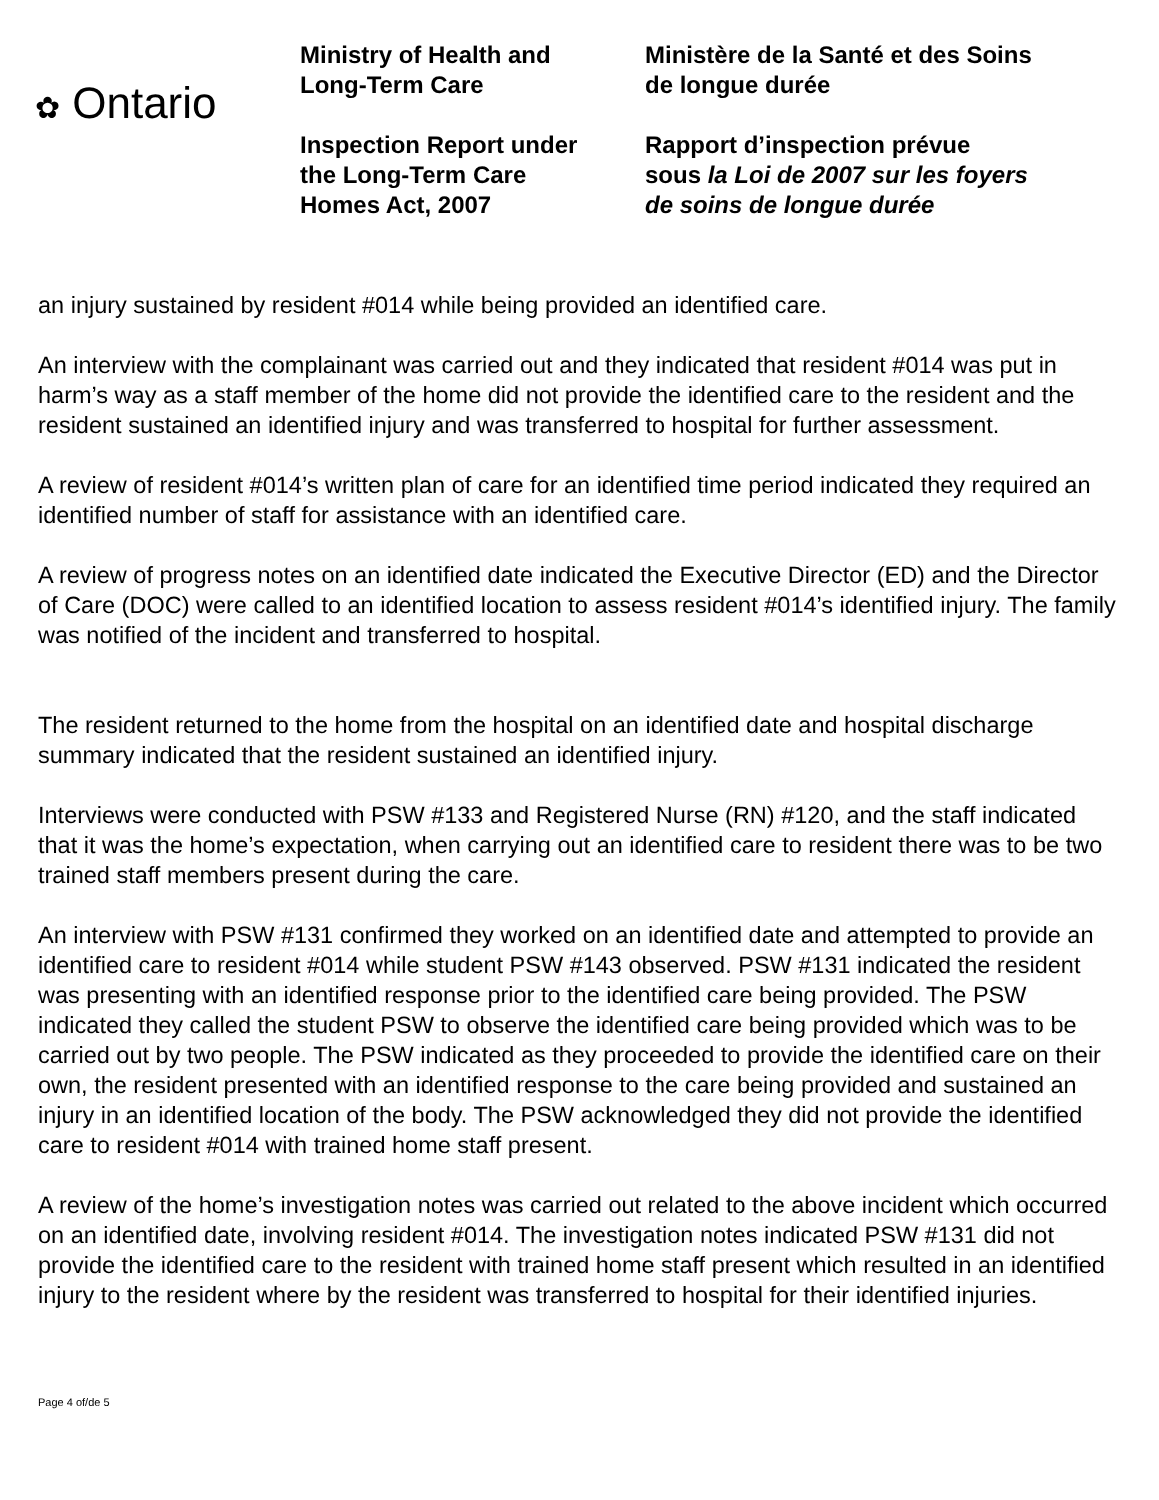✿ Ontario
Ministry of Health and
Long-Term Care
Inspection Report under
the Long-Term Care
Homes Act, 2007
Ministère de la Santé et des Soins
de longue durée
Rapport d’inspection prévue
sous la Loi de 2007 sur les foyers
de soins de longue durée
an injury sustained by resident #014 while being provided an identified care.
An interview with the complainant was carried out and they indicated that resident #014 was put in harm’s way as a staff member of the home did not provide the identified care to the resident and the resident sustained an identified injury and was transferred to hospital for further assessment.
A review of resident #014’s written plan of care for an identified time period indicated they required an identified number of staff for assistance with an identified care.
A review of progress notes on an identified date indicated the Executive Director (ED) and the Director of Care (DOC) were called to an identified location to assess resident #014’s identified injury. The family was notified of the incident and transferred to hospital.
The resident returned to the home from the hospital on an identified date and hospital discharge summary indicated that the resident sustained an identified injury.
Interviews were conducted with PSW #133 and Registered Nurse (RN) #120, and the staff indicated that it was the home’s expectation, when carrying out an identified care to resident there was to be two trained staff members present during the care.
An interview with PSW #131 confirmed they worked on an identified date and attempted to provide an identified care to resident #014 while student PSW #143 observed. PSW #131 indicated the resident was presenting with an identified response prior to the identified care being provided. The PSW indicated they called the student PSW to observe the identified care being provided which was to be carried out by two people. The PSW indicated as they proceeded to provide the identified care on their own, the resident presented with an identified response to the care being provided and sustained an injury in an identified location of the body. The PSW acknowledged they did not provide the identified care to resident #014 with trained home staff present.
A review of the home’s investigation notes was carried out related to the above incident which occurred on an identified date, involving resident #014. The investigation notes indicated PSW #131 did not provide the identified care to the resident with trained home staff present which resulted in an identified injury to the resident where by the resident was transferred to hospital for their identified injuries.
Page 4 of/de 5